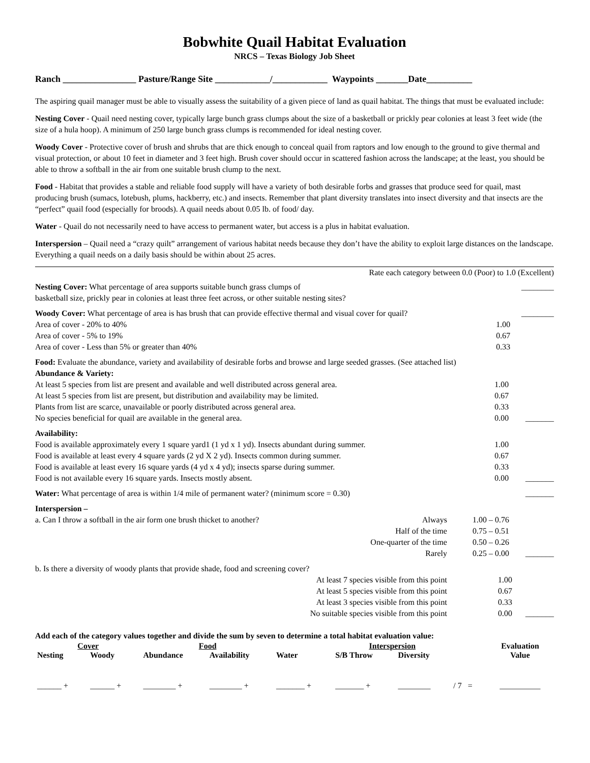Bobwhite Quail Habitat Evaluation
NRCS – Texas Biology Job Sheet
Ranch ________________ Pasture/Range Site ____________/____________ Waypoints _______Date__________
The aspiring quail manager must be able to visually assess the suitability of a given piece of land as quail habitat. The things that must be evaluated include:
Nesting Cover - Quail need nesting cover, typically large bunch grass clumps about the size of a basketball or prickly pear colonies at least 3 feet wide (the size of a hula hoop). A minimum of 250 large bunch grass clumps is recommended for ideal nesting cover.
Woody Cover - Protective cover of brush and shrubs that are thick enough to conceal quail from raptors and low enough to the ground to give thermal and visual protection, or about 10 feet in diameter and 3 feet high. Brush cover should occur in scattered fashion across the landscape; at the least, you should be able to throw a softball in the air from one suitable brush clump to the next.
Food - Habitat that provides a stable and reliable food supply will have a variety of both desirable forbs and grasses that produce seed for quail, mast producing brush (sumacs, lotebush, plums, hackberry, etc.) and insects. Remember that plant diversity translates into insect diversity and that insects are the “perfect” quail food (especially for broods). A quail needs about 0.05 lb. of food/ day.
Water - Quail do not necessarily need to have access to permanent water, but access is a plus in habitat evaluation.
Interspersion – Quail need a “crazy quilt” arrangement of various habitat needs because they don’t have the ability to exploit large distances on the landscape. Everything a quail needs on a daily basis should be within about 25 acres.
Rate each category between 0.0 (Poor) to 1.0 (Excellent)
| Nesting Cover: What percentage of area supports suitable bunch grass clumps of basketball size, prickly pear in colonies at least three feet across, or other suitable nesting sites? | | ________ |
| Woody Cover: What percentage of area is has brush that can provide effective thermal and visual cover for quail? | | ________ |
| Area of cover - 20% to 40% | 1.00 | |
| Area of cover - 5% to 19% | 0.67 | |
| Area of cover - Less than 5% or greater than 40% | 0.33 | |
| Food: Evaluate the abundance, variety and availability of desirable forbs and browse and large seeded grasses. (See attached list) Abundance & Variety: | | |
| At least 5 species from list are present and available and well distributed across general area. | 1.00 | |
| At least 5 species from list are present, but distribution and availability may be limited. | 0.67 | |
| Plants from list are scarce, unavailable or poorly distributed across general area. | 0.33 | |
| No species beneficial for quail are available in the general area. | 0.00 | _______ |
| Availability: | | |
| Food is available approximately every 1 square yard1 (1 yd x 1 yd). Insects abundant during summer. | 1.00 | |
| Food is available at least every 4 square yards (2 yd X 2 yd). Insects common during summer. | 0.67 | |
| Food is available at least every 16 square yards (4 yd x 4 yd); insects sparse during summer. | 0.33 | |
| Food is not available every 16 square yards. Insects mostly absent. | 0.00 | _______ |
| Water: What percentage of area is within 1/4 mile of permanent water? (minimum score = 0.30) | | _______ |
| Interspersion – | | | |
| a. Can I throw a softball in the air form one brush thicket to another? | Always | 1.00 – 0.76 | |
| | Half of the time | 0.75 – 0.51 | |
| | One-quarter of the time | 0.50 – 0.26 | |
| | Rarely | 0.25 – 0.00 | _______ |
| b. Is there a diversity of woody plants that provide shade, food and screening cover? | | | |
| | At least 7 species visible from this point | 1.00 | |
| | At least 5 species visible from this point | 0.67 | |
| | At least 3 species visible from this point | 0.33 | |
| | No suitable species visible from this point | 0.00 | _______ |
Add each of the category values together and divide the sum by seven to determine a total habitat evaluation value:
| Cover | | Food | | | Interspersion | | | Evaluation |
| --- | --- | --- | --- | --- | --- | --- | --- | --- |
| Nesting | Woody | Abundance | Availability | Water | S/B Throw | Diversity | | Value |
| ______ + | ______ + | ________ + | ________ + | _______ + | _______ + | ________ | / 7 = | __________ |